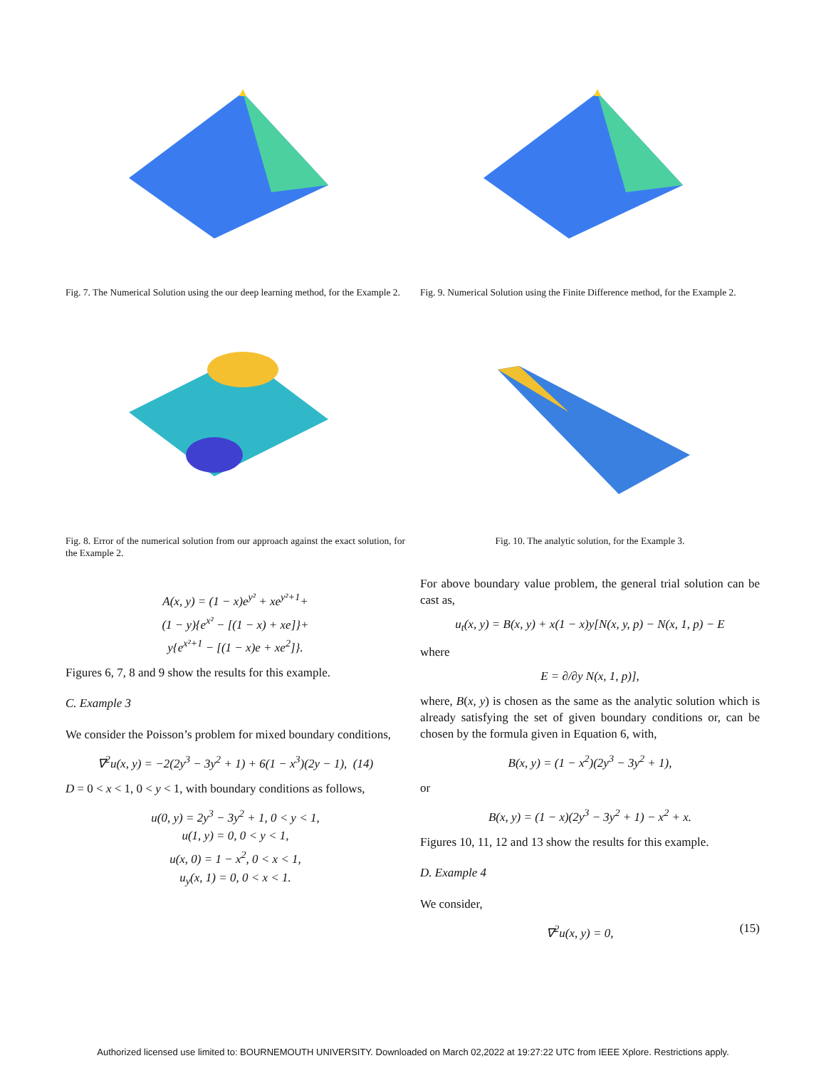Fig. 7. The Numerical Solution using the our deep learning method, for the Example 2.
Fig. 8. Error of the numerical solution from our approach against the exact solution, for the Example 2.
A(x, y) = (1 − x)e<sup>y²</sup> + xe<sup>y²+1</sup>+
(1 − y){e<sup>x²</sup> − [(1 − x) + xe]}+
y{e<sup>x²+1</sup> − [(1 − x)e + xe<sup>2</sup>]}.
Figures 6, 7, 8 and 9 show the results for this example.
C. Example 3
We consider the Poisson’s problem for mixed boundary conditions,
∇<sup>2</sup>u(x, y) = −2(2y<sup>3</sup> − 3y<sup>2</sup> + 1) + 6(1 − x<sup>3</sup>)(2y − 1), (14)
D = 0 < x < 1, 0 < y < 1, with boundary conditions as follows,
u(0, y) = 2y<sup>3</sup> − 3y<sup>2</sup> + 1, 0 < y < 1,
u(1, y) = 0, 0 < y < 1,
u(x, 0) = 1 − x<sup>2</sup>, 0 < x < 1,
u<sub>y</sub>(x, 1) = 0, 0 < x < 1.
Fig. 9. Numerical Solution using the Finite Difference method, for the Example 2.
Fig. 10. The analytic solution, for the Example 3.
For above boundary value problem, the general trial solution can be cast as,
u<sub>t</sub>(x, y) = B(x, y) + x(1 − x)y[N(x, y, p) − N(x, 1, p) − E
where
E = ∂/∂y N(x, 1, p)],
where, B(x, y) is chosen as the same as the analytic solution which is already satisfying the set of given boundary conditions or, can be chosen by the formula given in Equation 6, with,
B(x, y) = (1 − x<sup>2</sup>)(2y<sup>3</sup> − 3y<sup>2</sup> + 1),
or
B(x, y) = (1 − x)(2y<sup>3</sup> − 3y<sup>2</sup> + 1) − x<sup>2</sup> + x.
Figures 10, 11, 12 and 13 show the results for this example.
D. Example 4
We consider,
∇<sup>2</sup>u(x, y) = 0, (15)
Authorized licensed use limited to: BOURNEMOUTH UNIVERSITY. Downloaded on March 02,2022 at 19:27:22 UTC from IEEE Xplore. Restrictions apply.